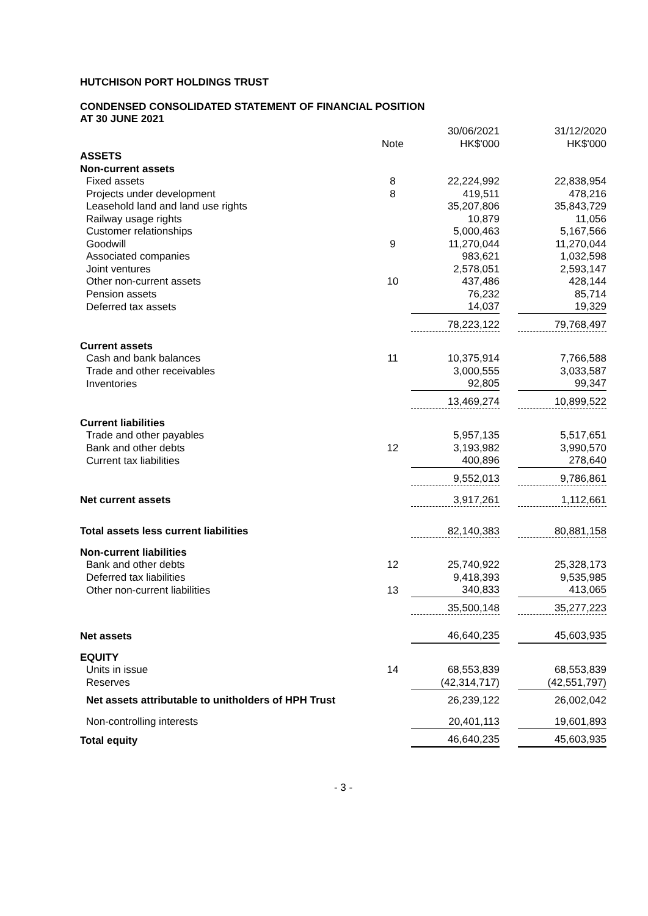HUTCHISON PORT HOLDINGS TRUST
CONDENSED CONSOLIDATED STATEMENT OF FINANCIAL POSITION
AT 30 JUNE 2021
| | Note | 30/06/2021 HK$'000 | | 31/12/2020 HK$'000 |
| --- | --- | --- | --- | --- |
| ASSETS | | | | |
| Non-current assets | | | | |
| Fixed assets | 8 | 22,224,992 | | 22,838,954 |
| Projects under development | 8 | 419,511 | | 478,216 |
| Leasehold land and land use rights | | 35,207,806 | | 35,843,729 |
| Railway usage rights | | 10,879 | | 11,056 |
| Customer relationships | | 5,000,463 | | 5,167,566 |
| Goodwill | 9 | 11,270,044 | | 11,270,044 |
| Associated companies | | 983,621 | | 1,032,598 |
| Joint ventures | | 2,578,051 | | 2,593,147 |
| Other non-current assets | 10 | 437,486 | | 428,144 |
| Pension assets | | 76,232 | | 85,714 |
| Deferred tax assets | | 14,037 | | 19,329 |
| | | 78,223,122 | | 79,768,497 |
| Current assets | | | | |
| Cash and bank balances | 11 | 10,375,914 | | 7,766,588 |
| Trade and other receivables | | 3,000,555 | | 3,033,587 |
| Inventories | | 92,805 | | 99,347 |
| | | 13,469,274 | | 10,899,522 |
| Current liabilities | | | | |
| Trade and other payables | | 5,957,135 | | 5,517,651 |
| Bank and other debts | 12 | 3,193,982 | | 3,990,570 |
| Current tax liabilities | | 400,896 | | 278,640 |
| | | 9,552,013 | | 9,786,861 |
| Net current assets | | 3,917,261 | | 1,112,661 |
| Total assets less current liabilities | | 82,140,383 | | 80,881,158 |
| Non-current liabilities | | | | |
| Bank and other debts | 12 | 25,740,922 | | 25,328,173 |
| Deferred tax liabilities | | 9,418,393 | | 9,535,985 |
| Other non-current liabilities | 13 | 340,833 | | 413,065 |
| | | 35,500,148 | | 35,277,223 |
| Net assets | | 46,640,235 | | 45,603,935 |
| EQUITY | | | | |
| Units in issue | 14 | 68,553,839 | | 68,553,839 |
| Reserves | | (42,314,717) | | (42,551,797) |
| Net assets attributable to unitholders of HPH Trust | | 26,239,122 | | 26,002,042 |
| Non-controlling interests | | 20,401,113 | | 19,601,893 |
| Total equity | | 46,640,235 | | 45,603,935 |
- 3 -